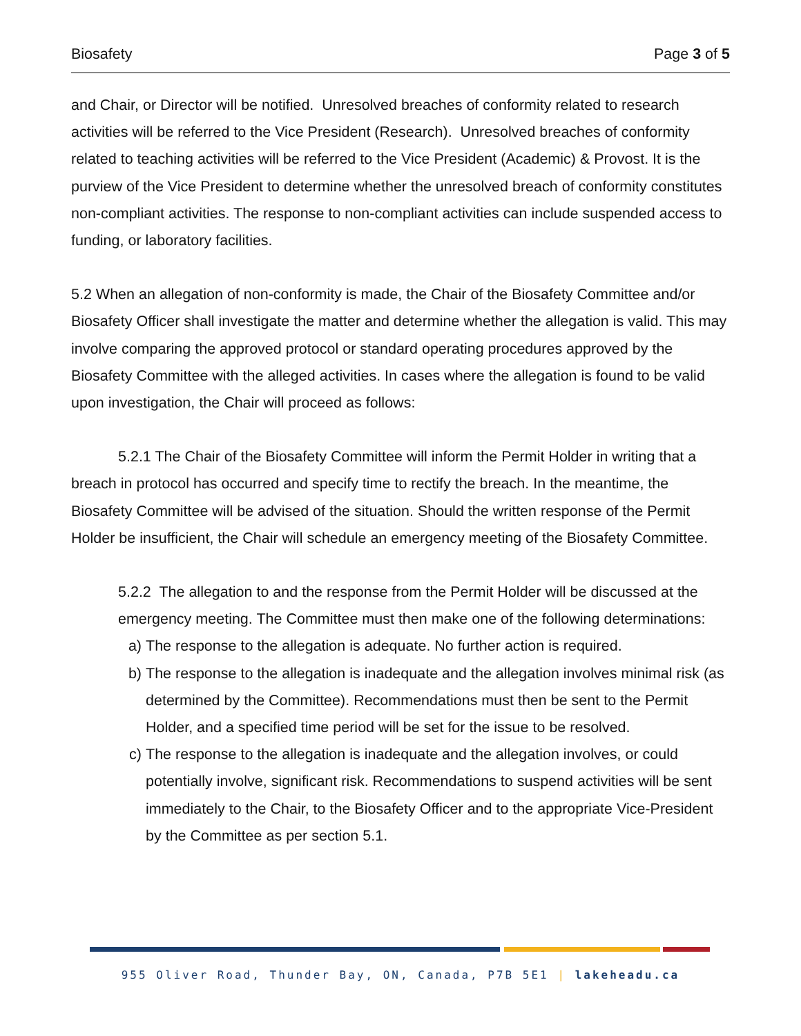Biosafety Page 3 of 5
and Chair, or Director will be notified. Unresolved breaches of conformity related to research activities will be referred to the Vice President (Research). Unresolved breaches of conformity related to teaching activities will be referred to the Vice President (Academic) & Provost. It is the purview of the Vice President to determine whether the unresolved breach of conformity constitutes non-compliant activities. The response to non-compliant activities can include suspended access to funding, or laboratory facilities.
5.2 When an allegation of non-conformity is made, the Chair of the Biosafety Committee and/or Biosafety Officer shall investigate the matter and determine whether the allegation is valid. This may involve comparing the approved protocol or standard operating procedures approved by the Biosafety Committee with the alleged activities. In cases where the allegation is found to be valid upon investigation, the Chair will proceed as follows:
5.2.1 The Chair of the Biosafety Committee will inform the Permit Holder in writing that a breach in protocol has occurred and specify time to rectify the breach. In the meantime, the Biosafety Committee will be advised of the situation. Should the written response of the Permit Holder be insufficient, the Chair will schedule an emergency meeting of the Biosafety Committee.
5.2.2 The allegation to and the response from the Permit Holder will be discussed at the emergency meeting. The Committee must then make one of the following determinations:
a) The response to the allegation is adequate. No further action is required.
b) The response to the allegation is inadequate and the allegation involves minimal risk (as determined by the Committee). Recommendations must then be sent to the Permit Holder, and a specified time period will be set for the issue to be resolved.
c) The response to the allegation is inadequate and the allegation involves, or could potentially involve, significant risk. Recommendations to suspend activities will be sent immediately to the Chair, to the Biosafety Officer and to the appropriate Vice-President by the Committee as per section 5.1.
955 Oliver Road, Thunder Bay, ON, Canada, P7B 5E1 | lakeheadu.ca